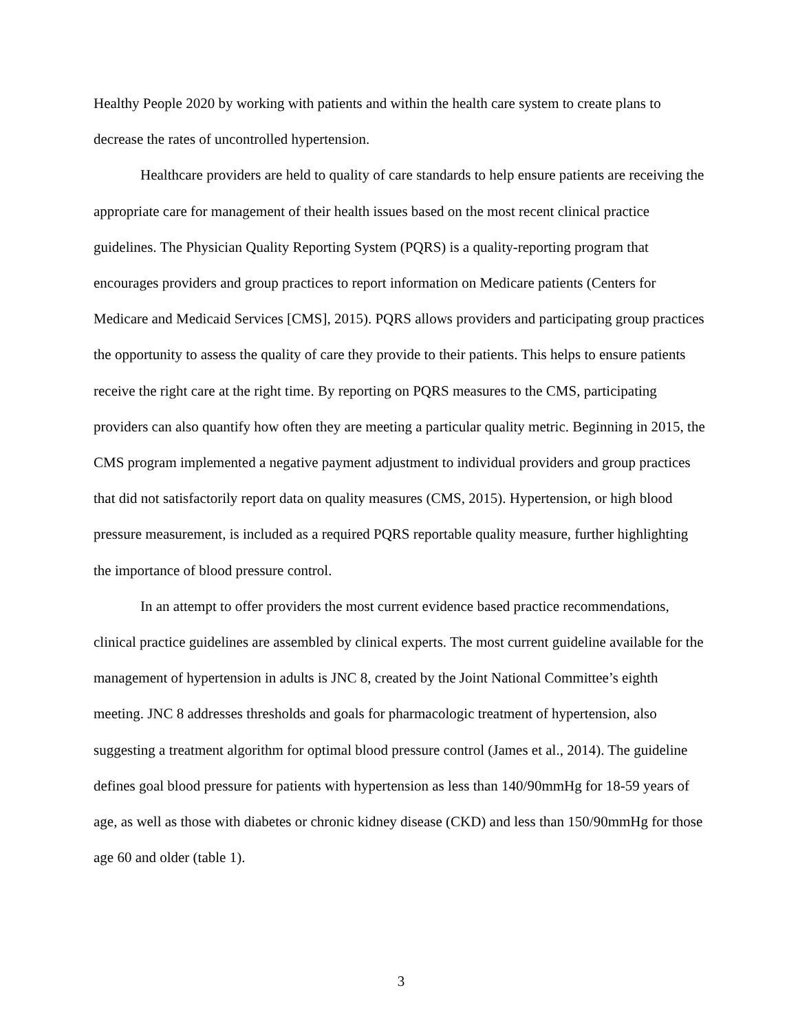Healthy People 2020 by working with patients and within the health care system to create plans to decrease the rates of uncontrolled hypertension.
Healthcare providers are held to quality of care standards to help ensure patients are receiving the appropriate care for management of their health issues based on the most recent clinical practice guidelines. The Physician Quality Reporting System (PQRS) is a quality-reporting program that encourages providers and group practices to report information on Medicare patients (Centers for Medicare and Medicaid Services [CMS], 2015). PQRS allows providers and participating group practices the opportunity to assess the quality of care they provide to their patients. This helps to ensure patients receive the right care at the right time. By reporting on PQRS measures to the CMS, participating providers can also quantify how often they are meeting a particular quality metric. Beginning in 2015, the CMS program implemented a negative payment adjustment to individual providers and group practices that did not satisfactorily report data on quality measures (CMS, 2015). Hypertension, or high blood pressure measurement, is included as a required PQRS reportable quality measure, further highlighting the importance of blood pressure control.
In an attempt to offer providers the most current evidence based practice recommendations, clinical practice guidelines are assembled by clinical experts. The most current guideline available for the management of hypertension in adults is JNC 8, created by the Joint National Committee’s eighth meeting. JNC 8 addresses thresholds and goals for pharmacologic treatment of hypertension, also suggesting a treatment algorithm for optimal blood pressure control (James et al., 2014). The guideline defines goal blood pressure for patients with hypertension as less than 140/90mmHg for 18-59 years of age, as well as those with diabetes or chronic kidney disease (CKD) and less than 150/90mmHg for those age 60 and older (table 1).
3